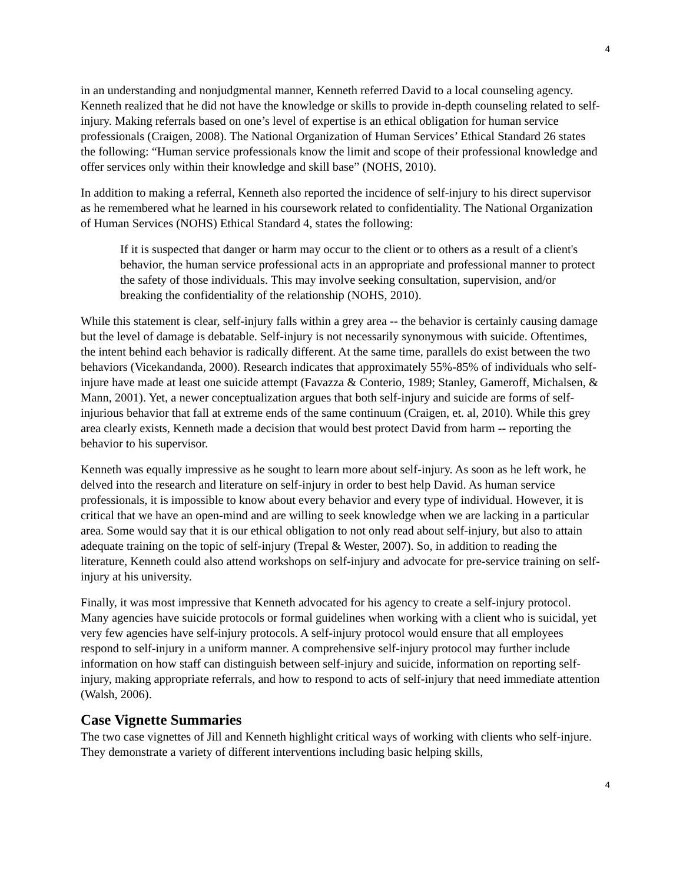4
in an understanding and nonjudgmental manner, Kenneth referred David to a local counseling agency. Kenneth realized that he did not have the knowledge or skills to provide in-depth counseling related to self-injury. Making referrals based on one’s level of expertise is an ethical obligation for human service professionals (Craigen, 2008). The National Organization of Human Services’ Ethical Standard 26 states the following: “Human service professionals know the limit and scope of their professional knowledge and offer services only within their knowledge and skill base” (NOHS, 2010).
In addition to making a referral, Kenneth also reported the incidence of self-injury to his direct supervisor as he remembered what he learned in his coursework related to confidentiality. The National Organization of Human Services (NOHS) Ethical Standard 4, states the following:
If it is suspected that danger or harm may occur to the client or to others as a result of a client's behavior, the human service professional acts in an appropriate and professional manner to protect the safety of those individuals. This may involve seeking consultation, supervision, and/or breaking the confidentiality of the relationship (NOHS, 2010).
While this statement is clear, self-injury falls within a grey area -- the behavior is certainly causing damage but the level of damage is debatable. Self-injury is not necessarily synonymous with suicide. Oftentimes, the intent behind each behavior is radically different. At the same time, parallels do exist between the two behaviors (Vicekandanda, 2000). Research indicates that approximately 55%-85% of individuals who self-injure have made at least one suicide attempt (Favazza & Conterio, 1989; Stanley, Gameroff, Michalsen, & Mann, 2001). Yet, a newer conceptualization argues that both self-injury and suicide are forms of self-injurious behavior that fall at extreme ends of the same continuum (Craigen, et. al, 2010). While this grey area clearly exists, Kenneth made a decision that would best protect David from harm -- reporting the behavior to his supervisor.
Kenneth was equally impressive as he sought to learn more about self-injury. As soon as he left work, he delved into the research and literature on self-injury in order to best help David. As human service professionals, it is impossible to know about every behavior and every type of individual. However, it is critical that we have an open-mind and are willing to seek knowledge when we are lacking in a particular area. Some would say that it is our ethical obligation to not only read about self-injury, but also to attain adequate training on the topic of self-injury (Trepal & Wester, 2007). So, in addition to reading the literature, Kenneth could also attend workshops on self-injury and advocate for pre-service training on self-injury at his university.
Finally, it was most impressive that Kenneth advocated for his agency to create a self-injury protocol. Many agencies have suicide protocols or formal guidelines when working with a client who is suicidal, yet very few agencies have self-injury protocols. A self-injury protocol would ensure that all employees respond to self-injury in a uniform manner. A comprehensive self-injury protocol may further include information on how staff can distinguish between self-injury and suicide, information on reporting self-injury, making appropriate referrals, and how to respond to acts of self-injury that need immediate attention (Walsh, 2006).
Case Vignette Summaries
The two case vignettes of Jill and Kenneth highlight critical ways of working with clients who self-injure. They demonstrate a variety of different interventions including basic helping skills,
4